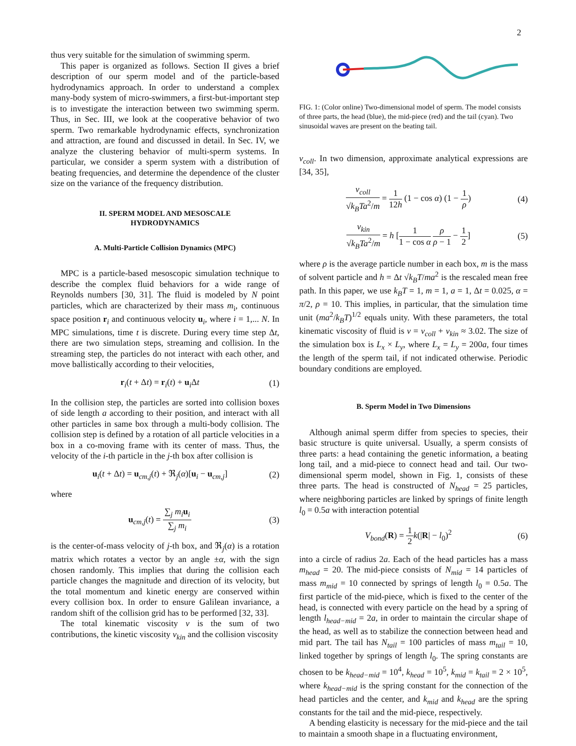2
thus very suitable for the simulation of swimming sperm.
This paper is organized as follows. Section II gives a brief description of our sperm model and of the particle-based hydrodynamics approach. In order to understand a complex many-body system of micro-swimmers, a first-but-important step is to investigate the interaction between two swimming sperm. Thus, in Sec. III, we look at the cooperative behavior of two sperm. Two remarkable hydrodynamic effects, synchronization and attraction, are found and discussed in detail. In Sec. IV, we analyze the clustering behavior of multi-sperm systems. In particular, we consider a sperm system with a distribution of beating frequencies, and determine the dependence of the cluster size on the variance of the frequency distribution.
II. SPERM MODEL AND MESOSCALE
HYDRODYNAMICS
A. Multi-Particle Collision Dynamics (MPC)
MPC is a particle-based mesoscopic simulation technique to describe the complex fluid behaviors for a wide range of Reynolds numbers [30, 31]. The fluid is modeled by N point particles, which are characterized by their mass m<sub>i</sub>, continuous space position r<sub>i</sub> and continuous velocity u<sub>i</sub>, where i = 1,... N. In MPC simulations, time t is discrete. During every time step Δt, there are two simulation steps, streaming and collision. In the streaming step, the particles do not interact with each other, and move ballistically according to their velocities,
r<sub>i</sub>(t + Δt) = r<sub>i</sub>(t) + u<sub>i</sub>Δt (1)
In the collision step, the particles are sorted into collision boxes of side length a according to their position, and interact with all other particles in same box through a multi-body collision. The collision step is defined by a rotation of all particle velocities in a box in a co-moving frame with its center of mass. Thus, the velocity of the i-th particle in the j-th box after collision is
u<sub>i</sub>(t + Δt) = u<sub>cm,j</sub>(t) + ℜ<sub>j</sub>(α)[u<sub>i</sub> − u<sub>cm,j</sub>] (2)
where
u<sub>cm,j</sub>(t) = ∑<sub>j</sub> m<sub>i</sub> u<sub>i</sub> ∑<sub>j</sub> m<sub>i</sub> (3)
is the center-of-mass velocity of j-th box, and ℜ<sub>j</sub>(α) is a rotation matrix which rotates a vector by an angle ±α, with the sign chosen randomly. This implies that during the collision each particle changes the magnitude and direction of its velocity, but the total momentum and kinetic energy are conserved within every collision box. In order to ensure Galilean invariance, a random shift of the collision grid has to be performed [32, 33].
The total kinematic viscosity ν is the sum of two contributions, the kinetic viscosity ν<sub>kin</sub> and the collision viscosity
FIG. 1: (Color online) Two-dimensional model of sperm. The model consists of three parts, the head (blue), the mid-piece (red) and the tail (cyan). Two sinusoidal waves are present on the beating tail.
ν<sub>coll</sub>. In two dimension, approximate analytical expressions are [34, 35],
ν<sub>coll</sub> √k<sub>B</sub>Ta<sup>2</sup>/m = 1 12h (1 − cos α) (1 − 1 ρ) (4)
ν<sub>kin</sub> √k<sub>B</sub>Ta<sup>2</sup>/m = h [1 1 − cos α ρ ρ − 1 − 1 2] (5)
where ρ is the average particle number in each box, m is the mass of solvent particle and h = Δt √k<sub>B</sub>T/ma<sup>2</sup> is the rescaled mean free path. In this paper, we use k<sub>B</sub>T = 1, m = 1, a = 1, Δt = 0.025, α = π/2, ρ = 10. This implies, in particular, that the simulation time unit (ma<sup>2</sup>/k<sub>B</sub>T)<sup>1/2</sup> equals unity. With these parameters, the total kinematic viscosity of fluid is ν = ν<sub>coll</sub> + ν<sub>kin</sub> ≈ 3.02. The size of the simulation box is L<sub>x</sub> × L<sub>y</sub>, where L<sub>x</sub> = L<sub>y</sub> = 200a, four times the length of the sperm tail, if not indicated otherwise. Periodic boundary conditions are employed.
B. Sperm Model in Two Dimensions
Although animal sperm differ from species to species, their basic structure is quite universal. Usually, a sperm consists of three parts: a head containing the genetic information, a beating long tail, and a mid-piece to connect head and tail. Our two-dimensional sperm model, shown in Fig. 1, consists of these three parts. The head is constructed of N<sub>head</sub> = 25 particles, where neighboring particles are linked by springs of finite length l<sub>0</sub> = 0.5a with interaction potential
V<sub>bond</sub>(R) = 1 2 k(|R| − l<sub>0</sub>)<sup>2</sup> (6)
into a circle of radius 2a. Each of the head particles has a mass m<sub>head</sub> = 20. The mid-piece consists of N<sub>mid</sub> = 14 particles of mass m<sub>mid</sub> = 10 connected by springs of length l<sub>0</sub> = 0.5a. The first particle of the mid-piece, which is fixed to the center of the head, is connected with every particle on the head by a spring of length l<sub>head−mid</sub> = 2a, in order to maintain the circular shape of the head, as well as to stabilize the connection between head and mid part. The tail has N<sub>tail</sub> = 100 particles of mass m<sub>tail</sub> = 10, linked together by springs of length l<sub>0</sub>. The spring constants are chosen to be k<sub>head−mid</sub> = 10<sup>4</sup>, k<sub>head</sub> = 10<sup>5</sup>, k<sub>mid</sub> = k<sub>tail</sub> = 2 × 10<sup>5</sup>, where k<sub>head−mid</sub> is the spring constant for the connection of the head particles and the center, and k<sub>mid</sub> and k<sub>head</sub> are the spring constants for the tail and the mid-piece, respectively.
A bending elasticity is necessary for the mid-piece and the tail to maintain a smooth shape in a fluctuating environment,